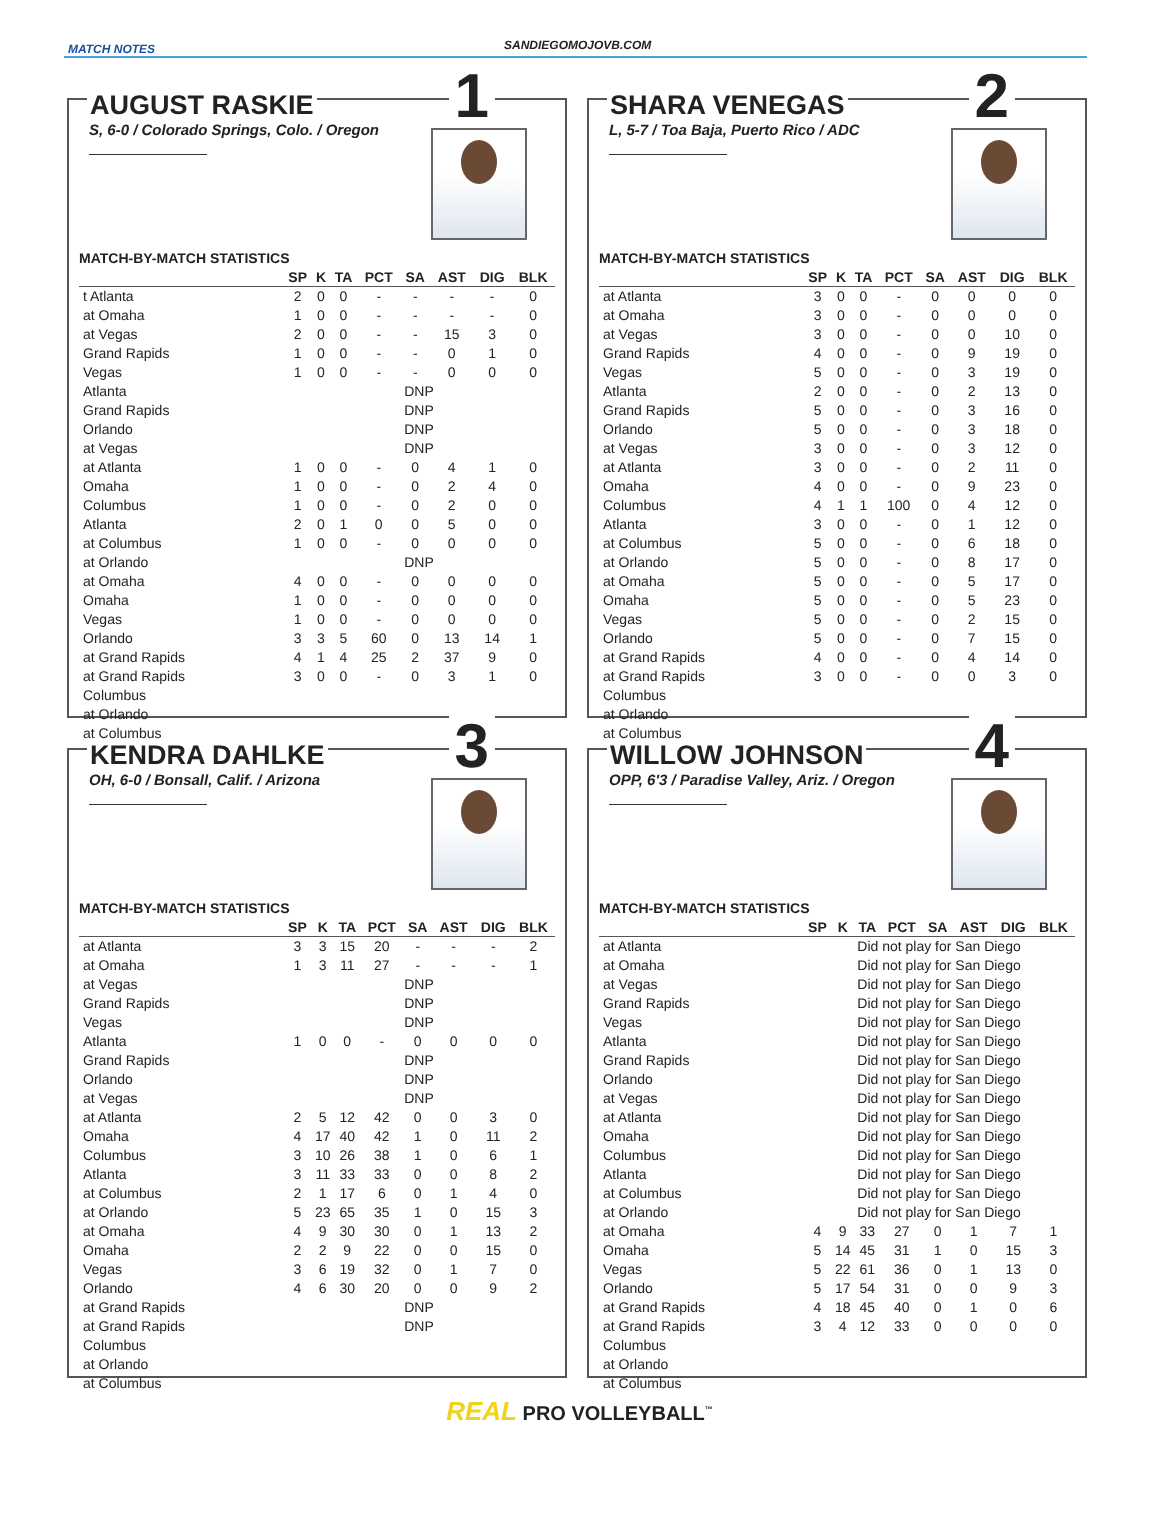MATCH NOTES SANDIEGOMOJOVB.COM
AUGUST RASKIE
1
S, 6-0 / Colorado Springs, Colo. / Oregon
MATCH-BY-MATCH STATISTICS
| | SP | K | TA | PCT | SA | AST | DIG | BLK |
| --- | --- | --- | --- | --- | --- | --- | --- | --- |
| t Atlanta | 2 | 0 | 0 | - | - | - | - | 0 |
| at Omaha | 1 | 0 | 0 | - | - | - | - | 0 |
| at Vegas | 2 | 0 | 0 | - | - | 15 | 3 | 0 |
| Grand Rapids | 1 | 0 | 0 | - | - | 0 | 1 | 0 |
| Vegas | 1 | 0 | 0 | - | - | 0 | 0 | 0 |
| Atlanta | DNP | | | | | | | |
| Grand Rapids | DNP | | | | | | | |
| Orlando | DNP | | | | | | | |
| at Vegas | DNP | | | | | | | |
| at Atlanta | 1 | 0 | 0 | - | 0 | 4 | 1 | 0 |
| Omaha | 1 | 0 | 0 | - | 0 | 2 | 4 | 0 |
| Columbus | 1 | 0 | 0 | - | 0 | 2 | 0 | 0 |
| Atlanta | 2 | 0 | 1 | 0 | 0 | 5 | 0 | 0 |
| at Columbus | 1 | 0 | 0 | - | 0 | 0 | 0 | 0 |
| at Orlando | DNP | | | | | | | |
| at Omaha | 4 | 0 | 0 | - | 0 | 0 | 0 | 0 |
| Omaha | 1 | 0 | 0 | - | 0 | 0 | 0 | 0 |
| Vegas | 1 | 0 | 0 | - | 0 | 0 | 0 | 0 |
| Orlando | 3 | 3 | 5 | 60 | 0 | 13 | 14 | 1 |
| at Grand Rapids | 4 | 1 | 4 | 25 | 2 | 37 | 9 | 0 |
| at Grand Rapids | 3 | 0 | 0 | - | 0 | 3 | 1 | 0 |
| Columbus | | | | | | | | |
| at Orlando | | | | | | | | |
| at Columbus | | | | | | | | |
SHARA VENEGAS
2
L, 5-7 / Toa Baja, Puerto Rico / ADC
MATCH-BY-MATCH STATISTICS
| | SP | K | TA | PCT | SA | AST | DIG | BLK |
| --- | --- | --- | --- | --- | --- | --- | --- | --- |
| at Atlanta | 3 | 0 | 0 | - | 0 | 0 | 0 | 0 |
| at Omaha | 3 | 0 | 0 | - | 0 | 0 | 0 | 0 |
| at Vegas | 3 | 0 | 0 | - | 0 | 0 | 10 | 0 |
| Grand Rapids | 4 | 0 | 0 | - | 0 | 9 | 19 | 0 |
| Vegas | 5 | 0 | 0 | - | 0 | 3 | 19 | 0 |
| Atlanta | 2 | 0 | 0 | - | 0 | 2 | 13 | 0 |
| Grand Rapids | 5 | 0 | 0 | - | 0 | 3 | 16 | 0 |
| Orlando | 5 | 0 | 0 | - | 0 | 3 | 18 | 0 |
| at Vegas | 3 | 0 | 0 | - | 0 | 3 | 12 | 0 |
| at Atlanta | 3 | 0 | 0 | - | 0 | 2 | 11 | 0 |
| Omaha | 4 | 0 | 0 | - | 0 | 9 | 23 | 0 |
| Columbus | 4 | 1 | 1 | 100 | 0 | 4 | 12 | 0 |
| Atlanta | 3 | 0 | 0 | - | 0 | 1 | 12 | 0 |
| at Columbus | 5 | 0 | 0 | - | 0 | 6 | 18 | 0 |
| at Orlando | 5 | 0 | 0 | - | 0 | 8 | 17 | 0 |
| at Omaha | 5 | 0 | 0 | - | 0 | 5 | 17 | 0 |
| Omaha | 5 | 0 | 0 | - | 0 | 5 | 23 | 0 |
| Vegas | 5 | 0 | 0 | - | 0 | 2 | 15 | 0 |
| Orlando | 5 | 0 | 0 | - | 0 | 7 | 15 | 0 |
| at Grand Rapids | 4 | 0 | 0 | - | 0 | 4 | 14 | 0 |
| at Grand Rapids | 3 | 0 | 0 | - | 0 | 0 | 3 | 0 |
| Columbus | | | | | | | | |
| at Orlando | | | | | | | | |
| at Columbus | | | | | | | | |
KENDRA DAHLKE
3
OH, 6-0 / Bonsall, Calif. / Arizona
MATCH-BY-MATCH STATISTICS
| | SP | K | TA | PCT | SA | AST | DIG | BLK |
| --- | --- | --- | --- | --- | --- | --- | --- | --- |
| at Atlanta | 3 | 3 | 15 | 20 | - | - | - | 2 |
| at Omaha | 1 | 3 | 11 | 27 | - | - | - | 1 |
| at Vegas | DNP | | | | | | | |
| Grand Rapids | DNP | | | | | | | |
| Vegas | DNP | | | | | | | |
| Atlanta | 1 | 0 | 0 | - | 0 | 0 | 0 | 0 |
| Grand Rapids | DNP | | | | | | | |
| Orlando | DNP | | | | | | | |
| at Vegas | DNP | | | | | | | |
| at Atlanta | 2 | 5 | 12 | 42 | 0 | 0 | 3 | 0 |
| Omaha | 4 | 17 | 40 | 42 | 1 | 0 | 11 | 2 |
| Columbus | 3 | 10 | 26 | 38 | 1 | 0 | 6 | 1 |
| Atlanta | 3 | 11 | 33 | 33 | 0 | 0 | 8 | 2 |
| at Columbus | 2 | 1 | 17 | 6 | 0 | 1 | 4 | 0 |
| at Orlando | 5 | 23 | 65 | 35 | 1 | 0 | 15 | 3 |
| at Omaha | 4 | 9 | 30 | 30 | 0 | 1 | 13 | 2 |
| Omaha | 2 | 2 | 9 | 22 | 0 | 0 | 15 | 0 |
| Vegas | 3 | 6 | 19 | 32 | 0 | 1 | 7 | 0 |
| Orlando | 4 | 6 | 30 | 20 | 0 | 0 | 9 | 2 |
| at Grand Rapids | DNP | | | | | | | |
| at Grand Rapids | DNP | | | | | | | |
| Columbus | | | | | | | | |
| at Orlando | | | | | | | | |
| at Columbus | | | | | | | | |
WILLOW JOHNSON
4
OPP, 6'3 / Paradise Valley, Ariz. / Oregon
MATCH-BY-MATCH STATISTICS
| | SP | K | TA | PCT | SA | AST | DIG | BLK |
| --- | --- | --- | --- | --- | --- | --- | --- | --- |
| at Atlanta | Did not play for San Diego | | | | | | | |
| at Omaha | Did not play for San Diego | | | | | | | |
| at Vegas | Did not play for San Diego | | | | | | | |
| Grand Rapids | Did not play for San Diego | | | | | | | |
| Vegas | Did not play for San Diego | | | | | | | |
| Atlanta | Did not play for San Diego | | | | | | | |
| Grand Rapids | Did not play for San Diego | | | | | | | |
| Orlando | Did not play for San Diego | | | | | | | |
| at Vegas | Did not play for San Diego | | | | | | | |
| at Atlanta | Did not play for San Diego | | | | | | | |
| Omaha | Did not play for San Diego | | | | | | | |
| Columbus | Did not play for San Diego | | | | | | | |
| Atlanta | Did not play for San Diego | | | | | | | |
| at Columbus | Did not play for San Diego | | | | | | | |
| at Orlando | Did not play for San Diego | | | | | | | |
| at Omaha | 4 | 9 | 33 | 27 | 0 | 1 | 7 | 1 |
| Omaha | 5 | 14 | 45 | 31 | 1 | 0 | 15 | 3 |
| Vegas | 5 | 22 | 61 | 36 | 0 | 1 | 13 | 0 |
| Orlando | 5 | 17 | 54 | 31 | 0 | 0 | 9 | 3 |
| at Grand Rapids | 4 | 18 | 45 | 40 | 0 | 1 | 0 | 6 |
| at Grand Rapids | 3 | 4 | 12 | 33 | 0 | 0 | 0 | 0 |
| Columbus | | | | | | | | |
| at Orlando | | | | | | | | |
| at Columbus | | | | | | | | |
REAL PRO VOLLEYBALL<sup>™</sup>